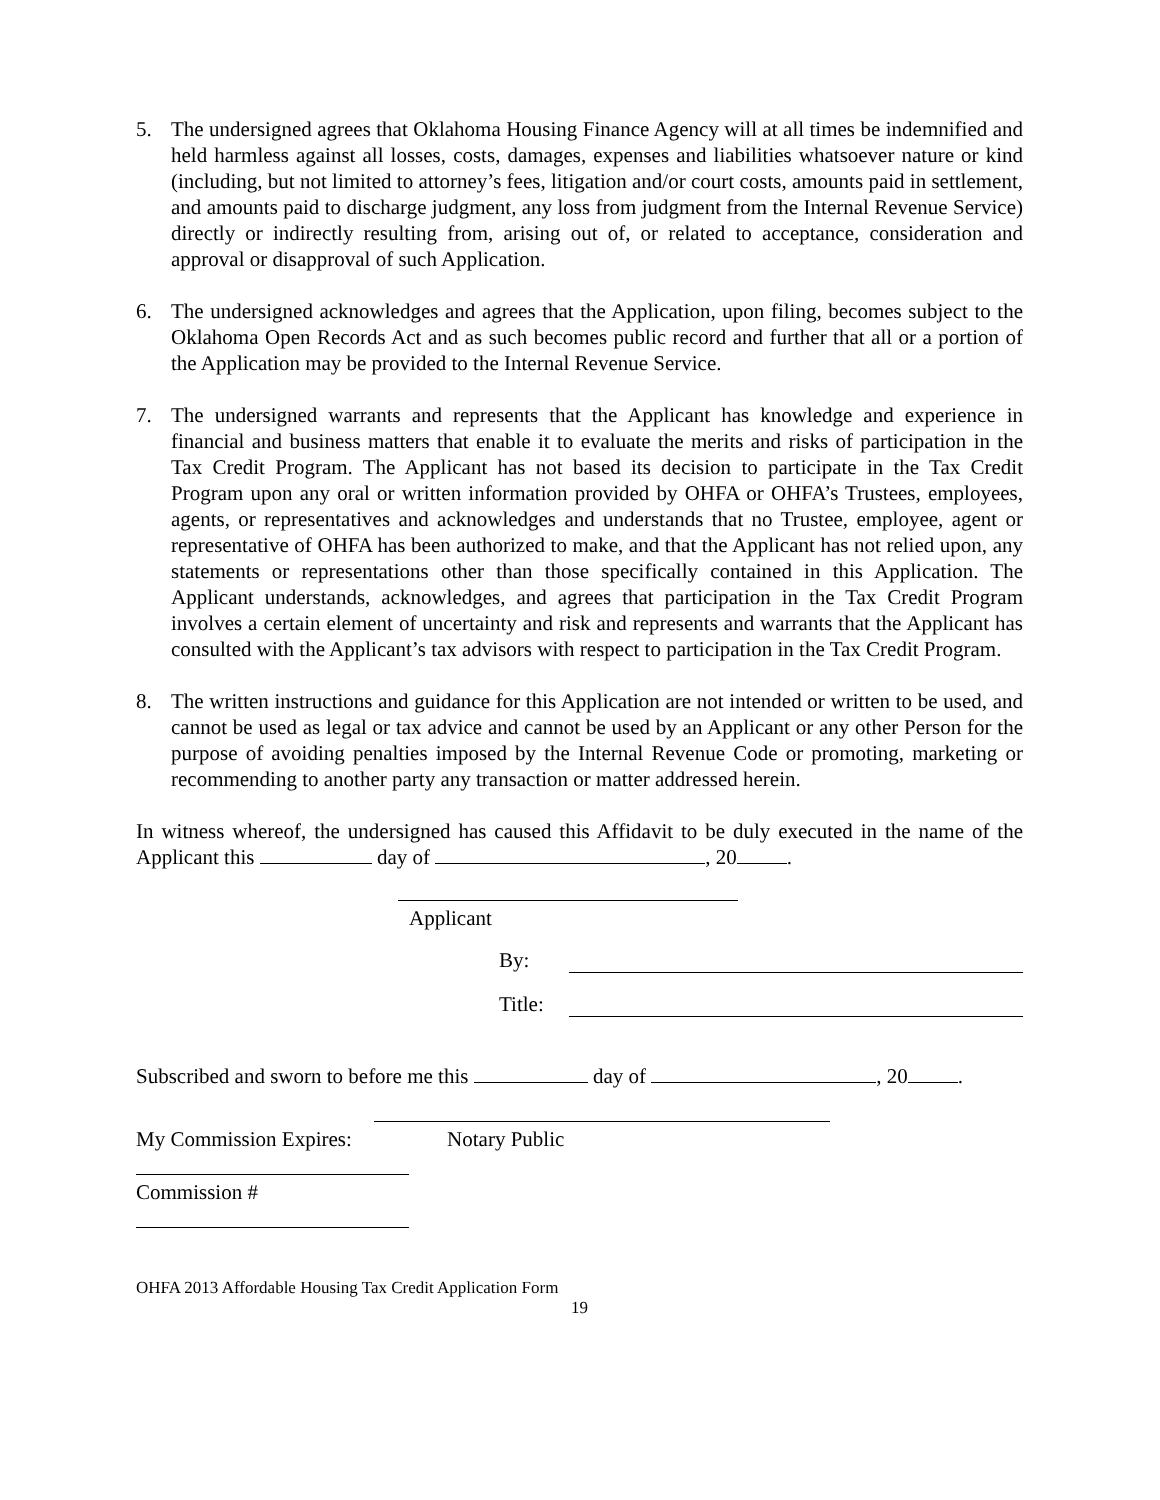5. The undersigned agrees that Oklahoma Housing Finance Agency will at all times be indemnified and held harmless against all losses, costs, damages, expenses and liabilities whatsoever nature or kind (including, but not limited to attorney’s fees, litigation and/or court costs, amounts paid in settlement, and amounts paid to discharge judgment, any loss from judgment from the Internal Revenue Service) directly or indirectly resulting from, arising out of, or related to acceptance, consideration and approval or disapproval of such Application.
6. The undersigned acknowledges and agrees that the Application, upon filing, becomes subject to the Oklahoma Open Records Act and as such becomes public record and further that all or a portion of the Application may be provided to the Internal Revenue Service.
7. The undersigned warrants and represents that the Applicant has knowledge and experience in financial and business matters that enable it to evaluate the merits and risks of participation in the Tax Credit Program. The Applicant has not based its decision to participate in the Tax Credit Program upon any oral or written information provided by OHFA or OHFA’s Trustees, employees, agents, or representatives and acknowledges and understands that no Trustee, employee, agent or representative of OHFA has been authorized to make, and that the Applicant has not relied upon, any statements or representations other than those specifically contained in this Application. The Applicant understands, acknowledges, and agrees that participation in the Tax Credit Program involves a certain element of uncertainty and risk and represents and warrants that the Applicant has consulted with the Applicant’s tax advisors with respect to participation in the Tax Credit Program.
8. The written instructions and guidance for this Application are not intended or written to be used, and cannot be used as legal or tax advice and cannot be used by an Applicant or any other Person for the purpose of avoiding penalties imposed by the Internal Revenue Code or promoting, marketing or recommending to another party any transaction or matter addressed herein.
In witness whereof, the undersigned has caused this Affidavit to be duly executed in the name of the Applicant this day of , 20 .
Applicant
By:
Title:
Subscribed and sworn to before me this day of , 20 .
My Commission Expires: Notary Public
Commission #
OHFA 2013 Affordable Housing Tax Credit Application Form
19